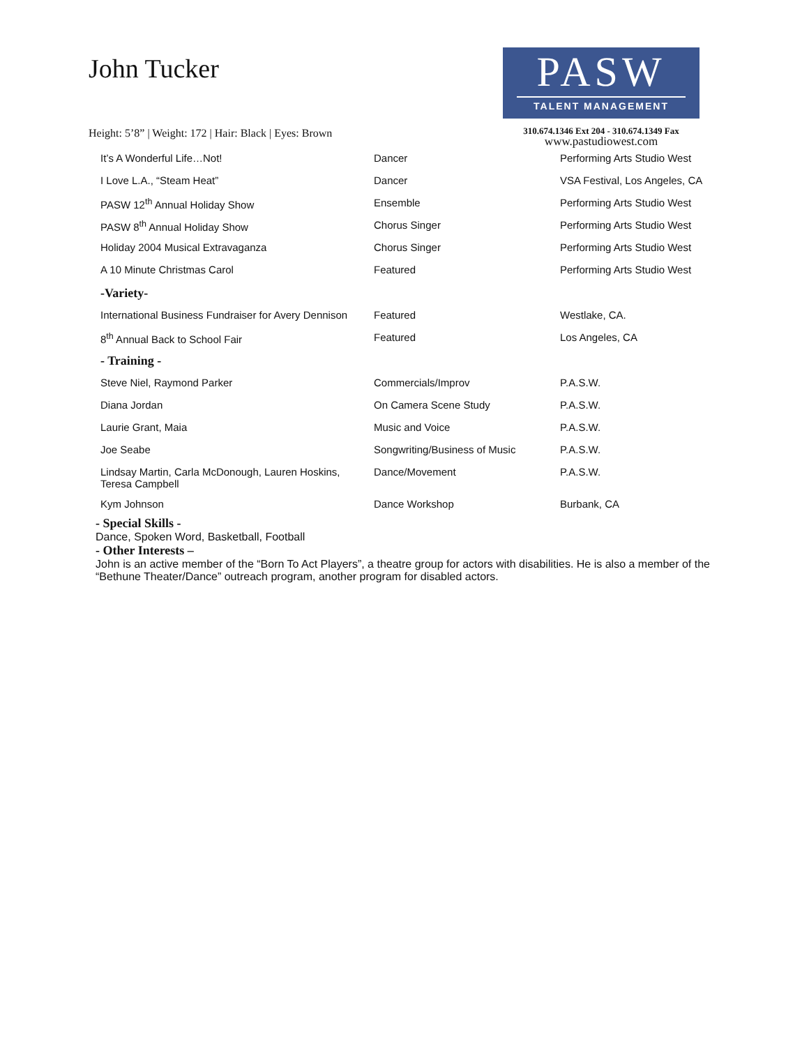John Tucker
Height: 5’8” | Weight: 172 | Hair: Black | Eyes: Brown
PASW
TALENT MANAGEMENT
310.674.1346 Ext 204 - 310.674.1349 Fax
www.pastudiowest.com
| It’s A Wonderful Life…Not! | Dancer | Performing Arts Studio West |
| I Love L.A., “Steam Heat” | Dancer | VSA Festival, Los Angeles, CA |
| PASW 12<sup>th</sup> Annual Holiday Show | Ensemble | Performing Arts Studio West |
| PASW 8<sup>th</sup> Annual Holiday Show | Chorus Singer | Performing Arts Studio West |
| Holiday 2004 Musical Extravaganza | Chorus Singer | Performing Arts Studio West |
| A 10 Minute Christmas Carol | Featured | Performing Arts Studio West |
| -Variety- | | |
| International Business Fundraiser for Avery Dennison | Featured | Westlake, CA. |
| 8<sup>th</sup> Annual Back to School Fair | Featured | Los Angeles, CA |
| - Training - | | |
| Steve Niel, Raymond Parker | Commercials/Improv | P.A.S.W. |
| Diana Jordan | On Camera Scene Study | P.A.S.W. |
| Laurie Grant, Maia | Music and Voice | P.A.S.W. |
| Joe Seabe | Songwriting/Business of Music | P.A.S.W. |
| Lindsay Martin, Carla McDonough, Lauren Hoskins, Teresa Campbell | Dance/Movement | P.A.S.W. |
| Kym Johnson | Dance Workshop | Burbank, CA |
- Special Skills -
Dance, Spoken Word, Basketball, Football
- Other Interests –
John is an active member of the “Born To Act Players”, a theatre group for actors with disabilities. He is also a member of the “Bethune Theater/Dance” outreach program, another program for disabled actors.